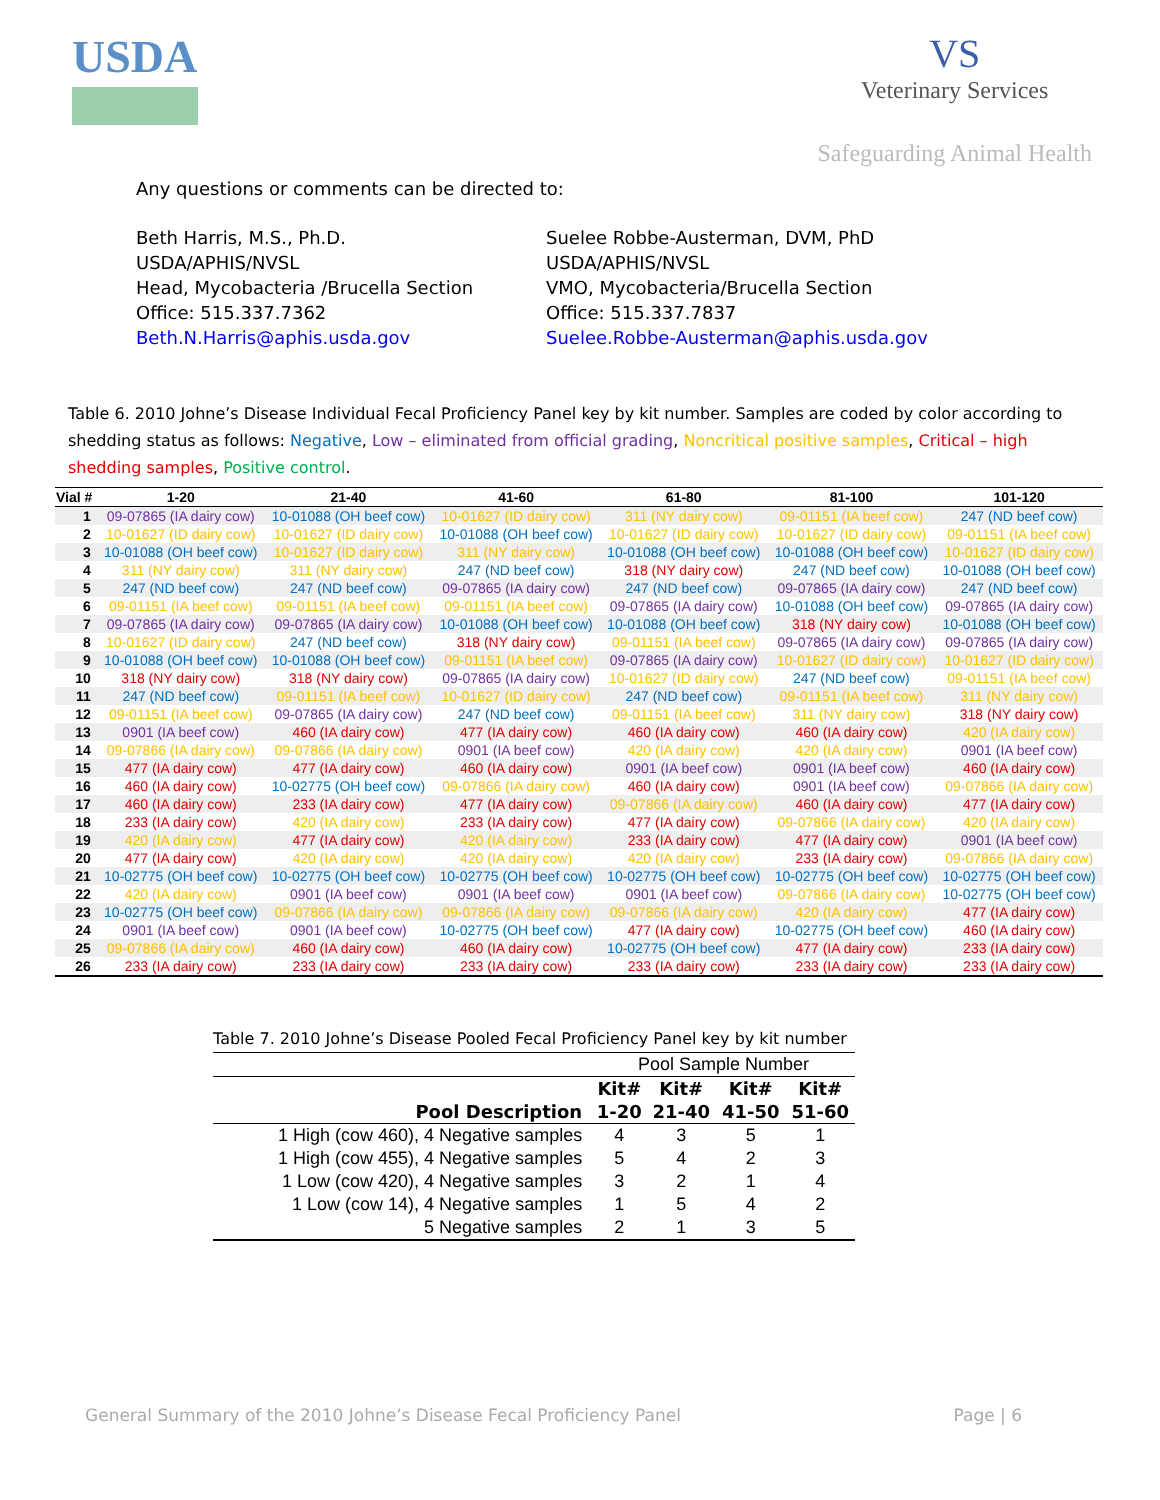USDA
VS
Veterinary Services
Safeguarding Animal Health
Any questions or comments can be directed to:
Beth Harris, M.S., Ph.D.
USDA/APHIS/NVSL
Head, Mycobacteria /Brucella Section
Office: 515.337.7362
Beth.N.Harris@aphis.usda.gov
Suelee Robbe-Austerman, DVM, PhD
USDA/APHIS/NVSL
VMO, Mycobacteria/Brucella Section
Office: 515.337.7837
Suelee.Robbe-Austerman@aphis.usda.gov
Table 6. 2010 Johne’s Disease Individual Fecal Proficiency Panel key by kit number. Samples are coded by color according to shedding status as follows: Negative, Low – eliminated from official grading, Noncritical positive samples, Critical – high shedding samples, Positive control.
| Vial # | 1-20 | 21-40 | 41-60 | 61-80 | 81-100 | 101-120 |
| --- | --- | --- | --- | --- | --- | --- |
| 1 | 09-07865 (IA dairy cow) | 10-01088 (OH beef cow) | 10-01627 (ID dairy cow) | 311 (NY dairy cow) | 09-01151 (IA beef cow) | 247 (ND beef cow) |
| 2 | 10-01627 (ID dairy cow) | 10-01627 (ID dairy cow) | 10-01088 (OH beef cow) | 10-01627 (ID dairy cow) | 10-01627 (ID dairy cow) | 09-01151 (IA beef cow) |
| 3 | 10-01088 (OH beef cow) | 10-01627 (ID dairy cow) | 311 (NY dairy cow) | 10-01088 (OH beef cow) | 10-01088 (OH beef cow) | 10-01627 (ID dairy cow) |
| 4 | 311 (NY dairy cow) | 311 (NY dairy cow) | 247 (ND beef cow) | 318 (NY dairy cow) | 247 (ND beef cow) | 10-01088 (OH beef cow) |
| 5 | 247 (ND beef cow) | 247 (ND beef cow) | 09-07865 (IA dairy cow) | 247 (ND beef cow) | 09-07865 (IA dairy cow) | 247 (ND beef cow) |
| 6 | 09-01151 (IA beef cow) | 09-01151 (IA beef cow) | 09-01151 (IA beef cow) | 09-07865 (IA dairy cow) | 10-01088 (OH beef cow) | 09-07865 (IA dairy cow) |
| 7 | 09-07865 (IA dairy cow) | 09-07865 (IA dairy cow) | 10-01088 (OH beef cow) | 10-01088 (OH beef cow) | 318 (NY dairy cow) | 10-01088 (OH beef cow) |
| 8 | 10-01627 (ID dairy cow) | 247 (ND beef cow) | 318 (NY dairy cow) | 09-01151 (IA beef cow) | 09-07865 (IA dairy cow) | 09-07865 (IA dairy cow) |
| 9 | 10-01088 (OH beef cow) | 10-01088 (OH beef cow) | 09-01151 (IA beef cow) | 09-07865 (IA dairy cow) | 10-01627 (ID dairy cow) | 10-01627 (ID dairy cow) |
| 10 | 318 (NY dairy cow) | 318 (NY dairy cow) | 09-07865 (IA dairy cow) | 10-01627 (ID dairy cow) | 247 (ND beef cow) | 09-01151 (IA beef cow) |
| 11 | 247 (ND beef cow) | 09-01151 (IA beef cow) | 10-01627 (ID dairy cow) | 247 (ND beef cow) | 09-01151 (IA beef cow) | 311 (NY dairy cow) |
| 12 | 09-01151 (IA beef cow) | 09-07865 (IA dairy cow) | 247 (ND beef cow) | 09-01151 (IA beef cow) | 311 (NY dairy cow) | 318 (NY dairy cow) |
| 13 | 0901 (IA beef cow) | 460 (IA dairy cow) | 477 (IA dairy cow) | 460 (IA dairy cow) | 460 (IA dairy cow) | 420 (IA dairy cow) |
| 14 | 09-07866 (IA dairy cow) | 09-07866 (IA dairy cow) | 0901 (IA beef cow) | 420 (IA dairy cow) | 420 (IA dairy cow) | 0901 (IA beef cow) |
| 15 | 477 (IA dairy cow) | 477 (IA dairy cow) | 460 (IA dairy cow) | 0901 (IA beef cow) | 0901 (IA beef cow) | 460 (IA dairy cow) |
| 16 | 460 (IA dairy cow) | 10-02775 (OH beef cow) | 09-07866 (IA dairy cow) | 460 (IA dairy cow) | 0901 (IA beef cow) | 09-07866 (IA dairy cow) |
| 17 | 460 (IA dairy cow) | 233 (IA dairy cow) | 477 (IA dairy cow) | 09-07866 (IA dairy cow) | 460 (IA dairy cow) | 477 (IA dairy cow) |
| 18 | 233 (IA dairy cow) | 420 (IA dairy cow) | 233 (IA dairy cow) | 477 (IA dairy cow) | 09-07866 (IA dairy cow) | 420 (IA dairy cow) |
| 19 | 420 (IA dairy cow) | 477 (IA dairy cow) | 420 (IA dairy cow) | 233 (IA dairy cow) | 477 (IA dairy cow) | 0901 (IA beef cow) |
| 20 | 477 (IA dairy cow) | 420 (IA dairy cow) | 420 (IA dairy cow) | 420 (IA dairy cow) | 233 (IA dairy cow) | 09-07866 (IA dairy cow) |
| 21 | 10-02775 (OH beef cow) | 10-02775 (OH beef cow) | 10-02775 (OH beef cow) | 10-02775 (OH beef cow) | 10-02775 (OH beef cow) | 10-02775 (OH beef cow) |
| 22 | 420 (IA dairy cow) | 0901 (IA beef cow) | 0901 (IA beef cow) | 0901 (IA beef cow) | 09-07866 (IA dairy cow) | 10-02775 (OH beef cow) |
| 23 | 10-02775 (OH beef cow) | 09-07866 (IA dairy cow) | 09-07866 (IA dairy cow) | 09-07866 (IA dairy cow) | 420 (IA dairy cow) | 477 (IA dairy cow) |
| 24 | 0901 (IA beef cow) | 0901 (IA beef cow) | 10-02775 (OH beef cow) | 477 (IA dairy cow) | 10-02775 (OH beef cow) | 460 (IA dairy cow) |
| 25 | 09-07866 (IA dairy cow) | 460 (IA dairy cow) | 460 (IA dairy cow) | 10-02775 (OH beef cow) | 477 (IA dairy cow) | 233 (IA dairy cow) |
| 26 | 233 (IA dairy cow) | 233 (IA dairy cow) | 233 (IA dairy cow) | 233 (IA dairy cow) | 233 (IA dairy cow) | 233 (IA dairy cow) |
Table 7. 2010 Johne’s Disease Pooled Fecal Proficiency Panel key by kit number
| | Pool Sample Number | | | |
| --- | --- | --- | --- | --- |
| | Kit# | Kit# | Kit# | Kit# |
| Pool Description | 1-20 | 21-40 | 41-50 | 51-60 |
| 1 High (cow 460), 4 Negative samples | 4 | 3 | 5 | 1 |
| 1 High (cow 455), 4 Negative samples | 5 | 4 | 2 | 3 |
| 1 Low (cow 420), 4 Negative samples | 3 | 2 | 1 | 4 |
| 1 Low (cow 14), 4 Negative samples | 1 | 5 | 4 | 2 |
| 5 Negative samples | 2 | 1 | 3 | 5 |
General Summary of the 2010 Johne’s Disease Fecal Proficiency Panel Page | 6